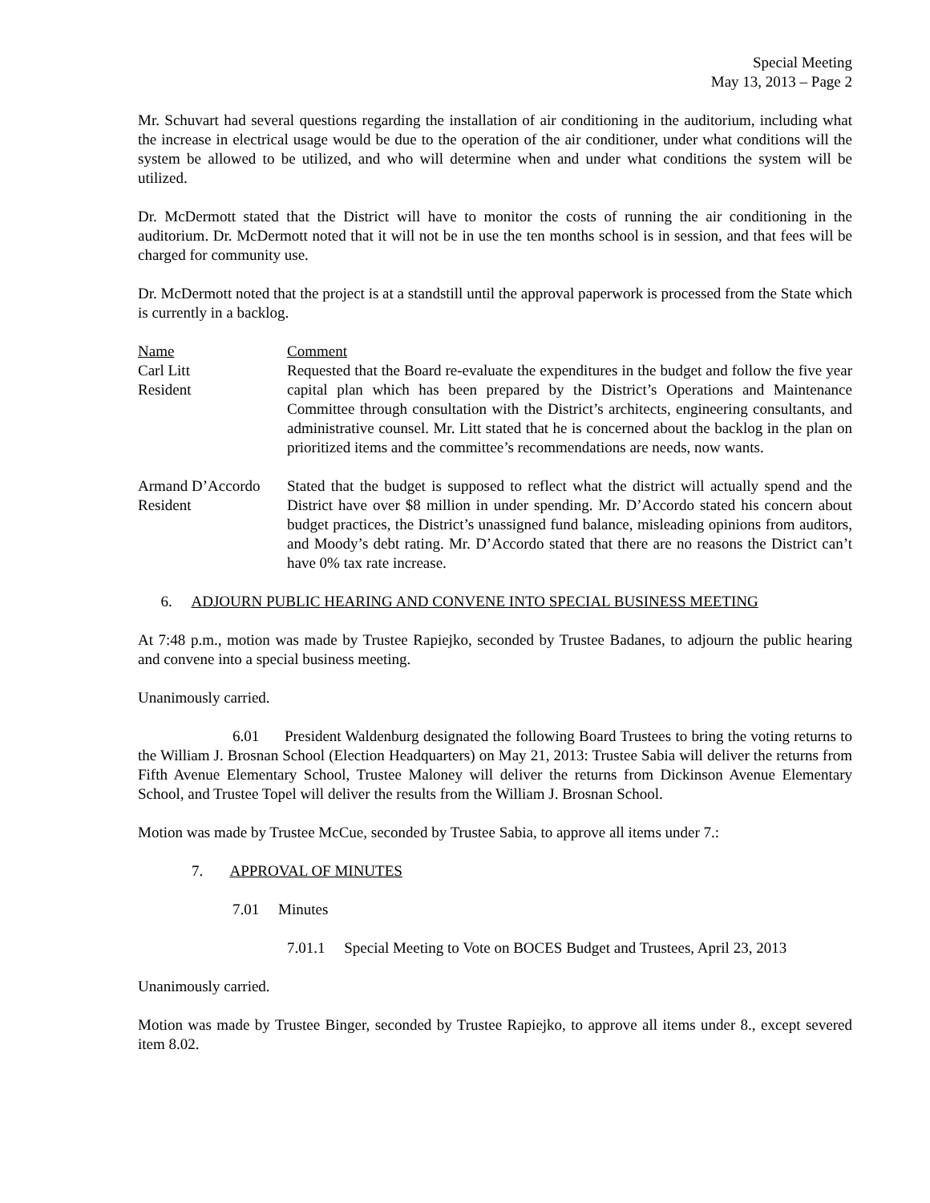Special Meeting
May 13, 2013 – Page 2
Mr. Schuvart had several questions regarding the installation of air conditioning in the auditorium, including what the increase in electrical usage would be due to the operation of the air conditioner, under what conditions will the system be allowed to be utilized, and who will determine when and under what conditions the system will be utilized.
Dr. McDermott stated that the District will have to monitor the costs of running the air conditioning in the auditorium. Dr. McDermott noted that it will not be in use the ten months school is in session, and that fees will be charged for community use.
Dr. McDermott noted that the project is at a standstill until the approval paperwork is processed from the State which is currently in a backlog.
Name
Carl Litt
Resident
Comment
Requested that the Board re-evaluate the expenditures in the budget and follow the five year capital plan which has been prepared by the District’s Operations and Maintenance Committee through consultation with the District’s architects, engineering consultants, and administrative counsel. Mr. Litt stated that he is concerned about the backlog in the plan on prioritized items and the committee’s recommendations are needs, now wants.
Armand D’Accordo
Resident
Stated that the budget is supposed to reflect what the district will actually spend and the District have over $8 million in under spending. Mr. D’Accordo stated his concern about budget practices, the District’s unassigned fund balance, misleading opinions from auditors, and Moody’s debt rating. Mr. D’Accordo stated that there are no reasons the District can’t have 0% tax rate increase.
6. ADJOURN PUBLIC HEARING AND CONVENE INTO SPECIAL BUSINESS MEETING
At 7:48 p.m., motion was made by Trustee Rapiejko, seconded by Trustee Badanes, to adjourn the public hearing and convene into a special business meeting.
Unanimously carried.
6.01 President Waldenburg designated the following Board Trustees to bring the voting returns to the William J. Brosnan School (Election Headquarters) on May 21, 2013: Trustee Sabia will deliver the returns from Fifth Avenue Elementary School, Trustee Maloney will deliver the returns from Dickinson Avenue Elementary School, and Trustee Topel will deliver the results from the William J. Brosnan School.
Motion was made by Trustee McCue, seconded by Trustee Sabia, to approve all items under 7.:
7. APPROVAL OF MINUTES
7.01 Minutes
7.01.1 Special Meeting to Vote on BOCES Budget and Trustees, April 23, 2013
Unanimously carried.
Motion was made by Trustee Binger, seconded by Trustee Rapiejko, to approve all items under 8., except severed item 8.02.